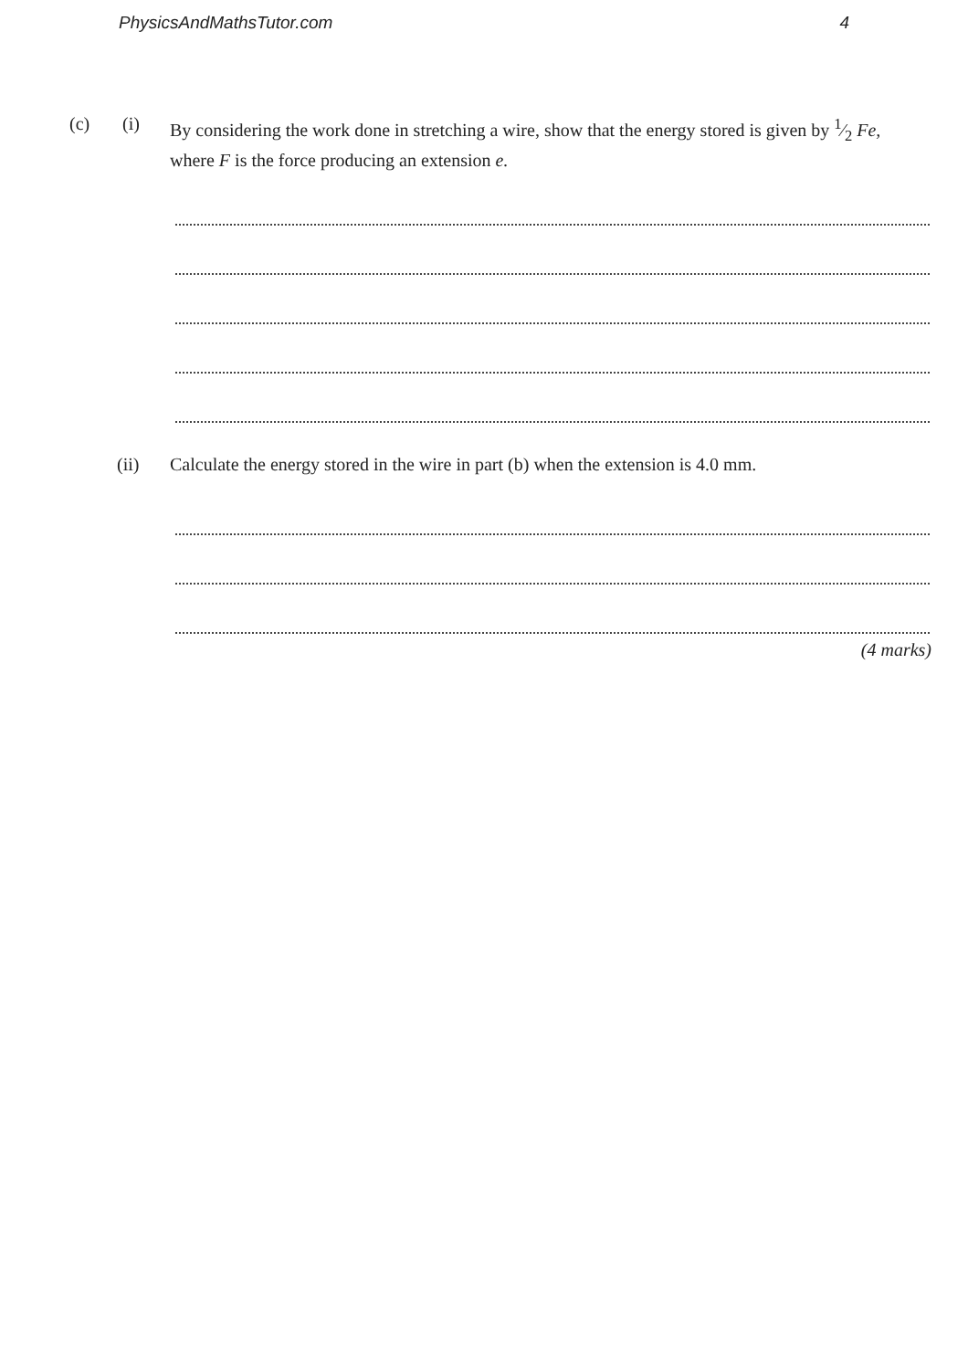PhysicsAndMathsTutor.com 4
(c) (i) By considering the work done in stretching a wire, show that the energy stored is given by 1⁄2 Fe, where F is the force producing an extension e.
(ii) Calculate the energy stored in the wire in part (b) when the extension is 4.0 mm.
(4 marks)